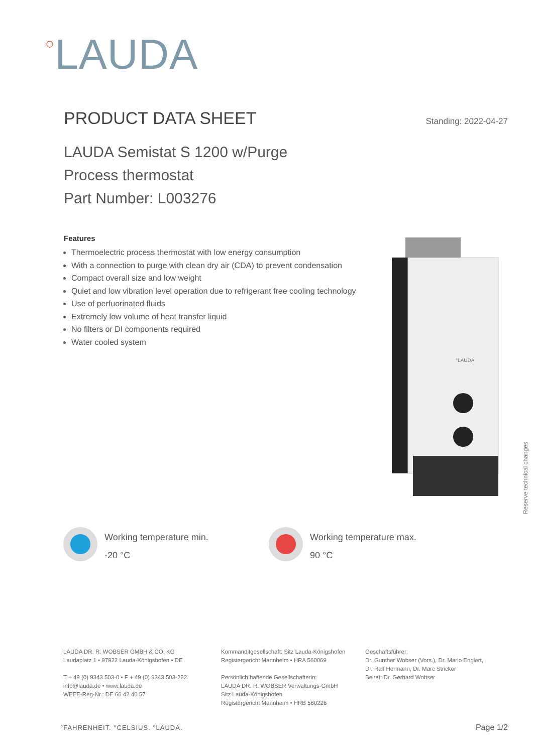○LAUDA
PRODUCT DATA SHEET
Standing: 2022-04-27
LAUDA Semistat S 1200 w/Purge
Process thermostat
Part Number: L003276
Features
Thermoelectric process thermostat with low energy consumption
With a connection to purge with clean dry air (CDA) to prevent condensation
Compact overall size and low weight
Quiet and low vibration level operation due to refrigerant free cooling technology
Use of perfuorinated fluids
Extremely low volume of heat transfer liquid
No filters or DI components required
Water cooled system
°LAUDA
Reserve technical changes
Working temperature min.
-20 °C
Working temperature max.
90 °C
LAUDA DR. R. WOBSER GMBH & CO. KG
Laudaplatz 1 • 97922 Lauda-Königshofen • DE
T + 49 (0) 9343 503-0 • F + 49 (0) 9343 503-222
info@lauda.de • www.lauda.de
WEEE-Reg-Nr.: DE 66 42 40 57
Kommanditgesellschaft: Sitz Lauda-Königshofen
Registergericht Mannheim • HRA 560069
Persönlich haftende Gesellschafterin:
LAUDA DR. R. WOBSER Verwaltungs-GmbH
Sitz Lauda-Königshofen
Registergericht Mannheim • HRB 560226
Geschäftsführer:
Dr. Gunther Wobser (Vors.), Dr. Mario Englert,
Dr. Ralf Hermann, Dr. Marc Stricker
Beirat: Dr. Gerhard Wobser
°FAHRENHEIT. °CELSIUS. °LAUDA. Page 1/2